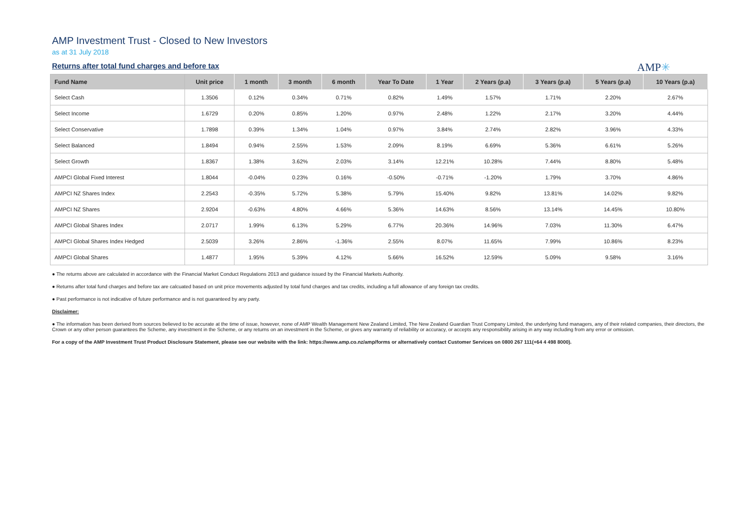AMP Investment Trust - Closed to New Investors
as at 31 July 2018
Returns after total fund charges and before tax
AMP✳
| Fund Name | Unit price | 1 month | 3 month | 6 month | Year To Date | 1 Year | 2 Years (p.a) | 3 Years (p.a) | 5 Years (p.a) | 10 Years (p.a) |
| --- | --- | --- | --- | --- | --- | --- | --- | --- | --- | --- |
| Select Cash | 1.3506 | 0.12% | 0.34% | 0.71% | 0.82% | 1.49% | 1.57% | 1.71% | 2.20% | 2.67% |
| Select Income | 1.6729 | 0.20% | 0.85% | 1.20% | 0.97% | 2.48% | 1.22% | 2.17% | 3.20% | 4.44% |
| Select Conservative | 1.7898 | 0.39% | 1.34% | 1.04% | 0.97% | 3.84% | 2.74% | 2.82% | 3.96% | 4.33% |
| Select Balanced | 1.8494 | 0.94% | 2.55% | 1.53% | 2.09% | 8.19% | 6.69% | 5.36% | 6.61% | 5.26% |
| Select Growth | 1.8367 | 1.38% | 3.62% | 2.03% | 3.14% | 12.21% | 10.28% | 7.44% | 8.80% | 5.48% |
| AMPCI Global Fixed Interest | 1.8044 | -0.04% | 0.23% | 0.16% | -0.50% | -0.71% | -1.20% | 1.79% | 3.70% | 4.86% |
| AMPCI NZ Shares Index | 2.2543 | -0.35% | 5.72% | 5.38% | 5.79% | 15.40% | 9.82% | 13.81% | 14.02% | 9.82% |
| AMPCI NZ Shares | 2.9204 | -0.63% | 4.80% | 4.66% | 5.36% | 14.63% | 8.56% | 13.14% | 14.45% | 10.80% |
| AMPCI Global Shares Index | 2.0717 | 1.99% | 6.13% | 5.29% | 6.77% | 20.36% | 14.96% | 7.03% | 11.30% | 6.47% |
| AMPCI Global Shares Index Hedged | 2.5039 | 3.26% | 2.86% | -1.36% | 2.55% | 8.07% | 11.65% | 7.99% | 10.86% | 8.23% |
| AMPCI Global Shares | 1.4877 | 1.95% | 5.39% | 4.12% | 5.66% | 16.52% | 12.59% | 5.09% | 9.58% | 3.16% |
● The returns above are calculated in accordance with the Financial Market Conduct Regulations 2013 and guidance issued by the Financial Markets Authority.
● Returns after total fund charges and before tax are calcuated based on unit price movements adjusted by total fund charges and tax credits, including a full allowance of any foreign tax credits.
● Past performance is not indicative of future performance and is not guaranteed by any party.
Disclaimer:
● The information has been derived from sources believed to be accurate at the time of issue, however, none of AMP Wealth Management New Zealand Limited, The New Zealand Guardian Trust Company Limited, the underlying fund managers, any of their related companies, their directors, the Crown or any other person guarantees the Scheme, any investment in the Scheme, or any returns on an investment in the Scheme, or gives any warranty of reliability or accuracy, or accepts any responsibility arising in any way including from any error or omission.
For a copy of the AMP Investment Trust Product Disclosure Statement, please see our website with the link: https://www.amp.co.nz/amp/forms or alternatively contact Customer Services on 0800 267 111(+64 4 498 8000).